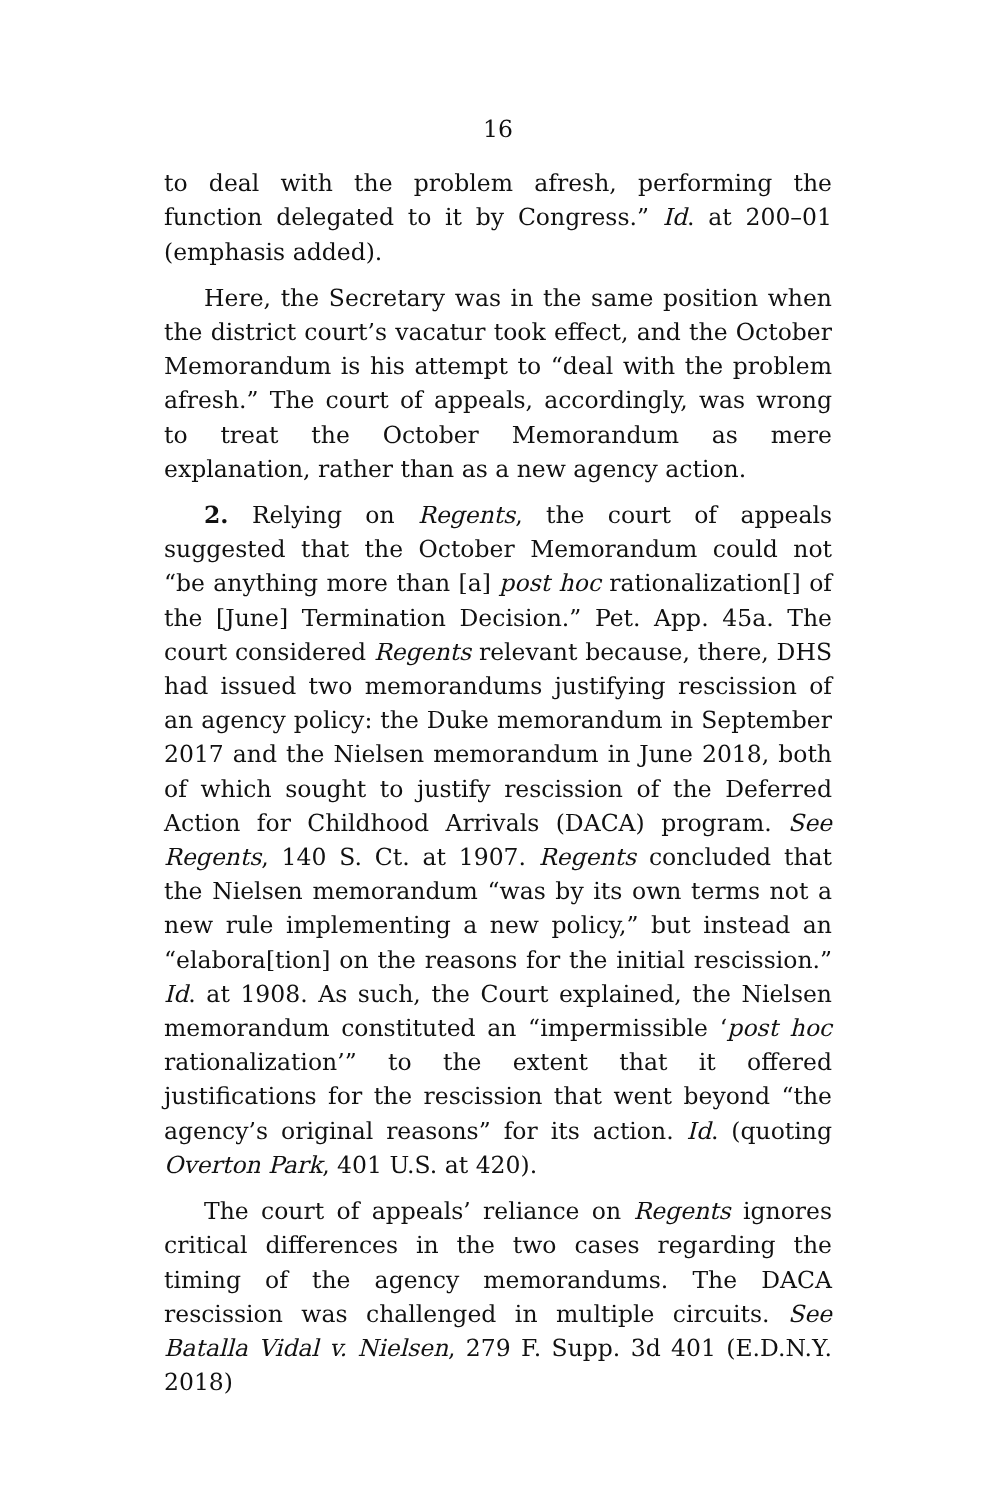16
to deal with the problem afresh, performing the function delegated to it by Congress.” Id. at 200–01 (emphasis added).
Here, the Secretary was in the same position when the district court’s vacatur took effect, and the October Memorandum is his attempt to “deal with the problem afresh.” The court of appeals, accordingly, was wrong to treat the October Memorandum as mere explanation, rather than as a new agency action.
2. Relying on Regents, the court of appeals suggested that the October Memorandum could not “be anything more than [a] post hoc rationalization[] of the [June] Termination Decision.” Pet. App. 45a. The court considered Regents relevant because, there, DHS had issued two memorandums justifying rescission of an agency policy: the Duke memorandum in September 2017 and the Nielsen memorandum in June 2018, both of which sought to justify rescission of the Deferred Action for Childhood Arrivals (DACA) program. See Regents, 140 S. Ct. at 1907. Regents concluded that the Nielsen memorandum “was by its own terms not a new rule implementing a new policy,” but instead an “elabora[tion] on the reasons for the initial rescission.” Id. at 1908. As such, the Court explained, the Nielsen memorandum constituted an “impermissible ‘post hoc rationalization’” to the extent that it offered justifications for the rescission that went beyond “the agency’s original reasons” for its action. Id. (quoting Overton Park, 401 U.S. at 420).
The court of appeals’ reliance on Regents ignores critical differences in the two cases regarding the timing of the agency memorandums. The DACA rescission was challenged in multiple circuits. See Batalla Vidal v. Nielsen, 279 F. Supp. 3d 401 (E.D.N.Y. 2018)